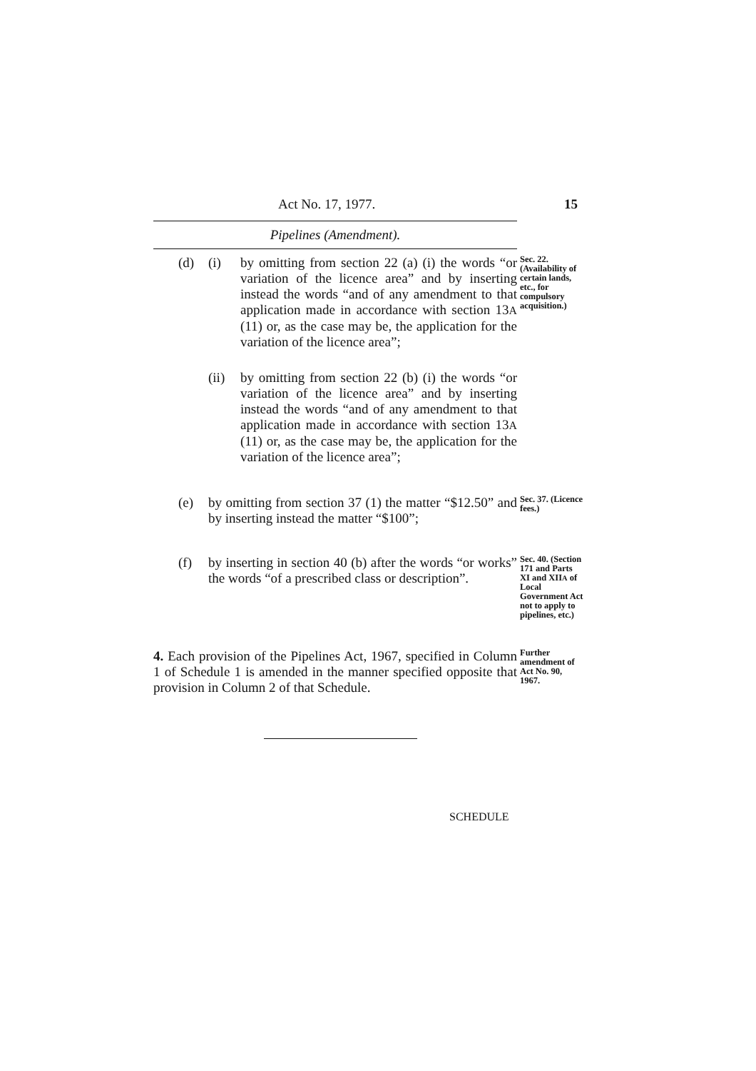Act No. 17, 1977. 15
Pipelines (Amendment).
(d) (i) by omitting from section 22 (a) (i) the words “or variation of the licence area” and by inserting instead the words “and of any amendment to that application made in accordance with section 13A (11) or, as the case may be, the application for the variation of the licence area”;
Sec. 22. (Availability of certain lands, etc., for compulsory acquisition.)
(ii)
by omitting from section 22 (b) (i) the words “or variation of the licence area” and by inserting instead the words “and of any amendment to that application made in accordance with section 13A (11) or, as the case may be, the application for the variation of the licence area”;
(e) by omitting from section 37 (1) the matter “$12.50” and by inserting instead the matter “$100”;
Sec. 37. (Licence fees.)
(f) by inserting in section 40 (b) after the words “or works” the words “of a prescribed class or description”.
Sec. 40. (Section 171 and Parts XI and XIIA of Local Government Act not to apply to pipelines, etc.)
4. Each provision of the Pipelines Act, 1967, specified in Column 1 of Schedule 1 is amended in the manner specified opposite that provision in Column 2 of that Schedule.
Further amendment of Act No. 90, 1967.
SCHEDULE